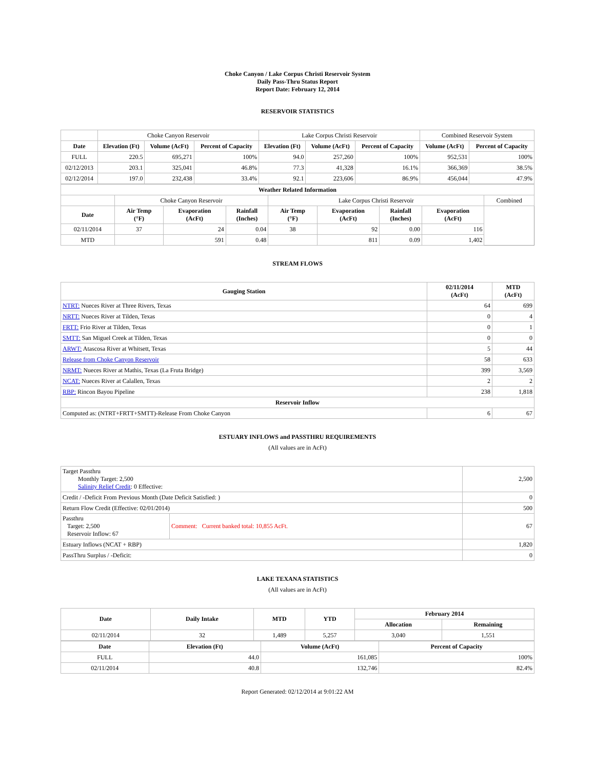Choke Canyon / Lake Corpus Christi Reservoir System
Daily Pass-Thru Status Report
Report Date: February 12, 2014
RESERVOIR STATISTICS
| | Choke Canyon Reservoir | | | Lake Corpus Christi Reservoir | | | Combined Reservoir System | |
| Date | Elevation (Ft) | Volume (AcFt) | Percent of Capacity | Elevation (Ft) | Volume (AcFt) | Percent of Capacity | Volume (AcFt) | Percent of Capacity |
| FULL | 220.5 | 695,271 | 100% | 94.0 | 257,260 | 100% | 952,531 | 100% |
| 02/12/2013 | 203.1 | 325,041 | 46.8% | 77.3 | 41,328 | 16.1% | 366,369 | 38.5% |
| 02/12/2014 | 197.0 | 232,438 | 33.4% | 92.1 | 223,606 | 86.9% | 456,044 | 47.9% |
| Weather Related Information | | | | | | | | |
| --- | --- | --- | --- | --- | --- | --- | --- | --- |
| | Choke Canyon Reservoir | | | Lake Corpus Christi Reservoir | | | | Combined |
| Date | Air Temp (°F) | Evaporation (AcFt) | Rainfall (Inches) | Air Temp (°F) | Evaporation (AcFt) | Rainfall (Inches) | Evaporation (AcFt) | |
| 02/11/2014 | 37 | 24 | 0.04 | 38 | 92 | 0.00 | 116 | |
| MTD | | 591 | 0.48 | | 811 | 0.09 | 1,402 | |
STREAM FLOWS
| Gauging Station | 02/11/2014 (AcFt) | MTD (AcFt) |
| --- | --- | --- |
| NTRT: Nueces River at Three Rivers, Texas | 64 | 699 |
| NRTT: Nueces River at Tilden, Texas | 0 | 4 |
| FRTT: Frio River at Tilden, Texas | 0 | 1 |
| SMTT: San Miguel Creek at Tilden, Texas | 0 | 0 |
| ARWT: Atascosa River at Whitsett, Texas | 5 | 44 |
| Release from Choke Canyon Reservoir | 58 | 633 |
| NRMT: Nueces River at Mathis, Texas (La Fruta Bridge) | 399 | 3,569 |
| NCAT: Nueces River at Calallen, Texas | 2 | 2 |
| RBP: Rincon Bayou Pipeline | 238 | 1,818 |
| Reservoir Inflow | | |
| Computed as: (NTRT+FRTT+SMTT)-Release From Choke Canyon | 6 | 67 |
ESTUARY INFLOWS and PASSTHRU REQUIREMENTS
(All values are in AcFt)
| Target Passthru Monthly Target: 2,500 Salinity Relief Credit : 0 Effective: | | 2,500 |
| Credit / -Deficit From Previous Month (Date Deficit Satisfied: ) | | 0 |
| Return Flow Credit (Effective: 02/01/2014) | | 500 |
| Passthru Target: 2,500 Reservoir Inflow: 67 | Comment: Current banked total: 10,855 AcFt. | 67 |
| Estuary Inflows (NCAT + RBP) | | 1,820 |
| PassThru Surplus / -Deficit: | | 0 |
LAKE TEXANA STATISTICS
(All values are in AcFt)
| Date | Daily Intake | MTD | YTD | February 2014 | |
| --- | --- | --- | --- | --- | --- |
| | | | | Allocation | Remaining |
| 02/11/2014 | 32 | 1,489 | 5,257 | 3,040 | 1,551 |
| Date | Elevation (Ft) | Volume (AcFt) | Percent of Capacity |
| --- | --- | --- | --- |
| FULL | 44.0 | 161,085 | 100% |
| 02/11/2014 | 40.8 | 132,746 | 82.4% |
Report Generated: 02/12/2014 at 9:01:22 AM